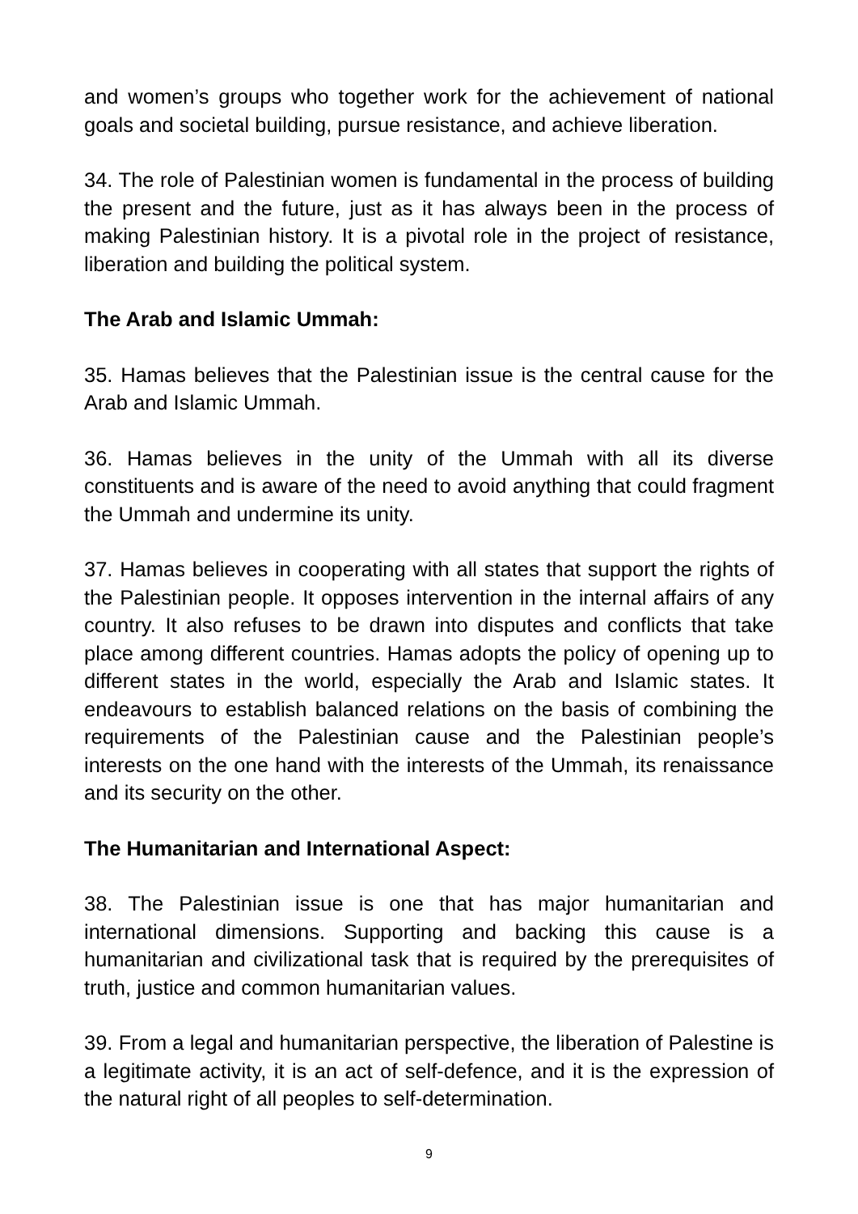and women’s groups who together work for the achievement of national goals and societal building, pursue resistance, and achieve liberation.
34. The role of Palestinian women is fundamental in the process of building the present and the future, just as it has always been in the process of making Palestinian history. It is a pivotal role in the project of resistance, liberation and building the political system.
The Arab and Islamic Ummah:
35. Hamas believes that the Palestinian issue is the central cause for the Arab and Islamic Ummah.
36. Hamas believes in the unity of the Ummah with all its diverse constituents and is aware of the need to avoid anything that could fragment the Ummah and undermine its unity.
37. Hamas believes in cooperating with all states that support the rights of the Palestinian people. It opposes intervention in the internal affairs of any country. It also refuses to be drawn into disputes and conflicts that take place among different countries. Hamas adopts the policy of opening up to different states in the world, especially the Arab and Islamic states. It endeavours to establish balanced relations on the basis of combining the requirements of the Palestinian cause and the Palestinian people’s interests on the one hand with the interests of the Ummah, its renaissance and its security on the other.
The Humanitarian and International Aspect:
38. The Palestinian issue is one that has major humanitarian and international dimensions. Supporting and backing this cause is a humanitarian and civilizational task that is required by the prerequisites of truth, justice and common humanitarian values.
39. From a legal and humanitarian perspective, the liberation of Palestine is a legitimate activity, it is an act of self-defence, and it is the expression of the natural right of all peoples to self-determination.
9